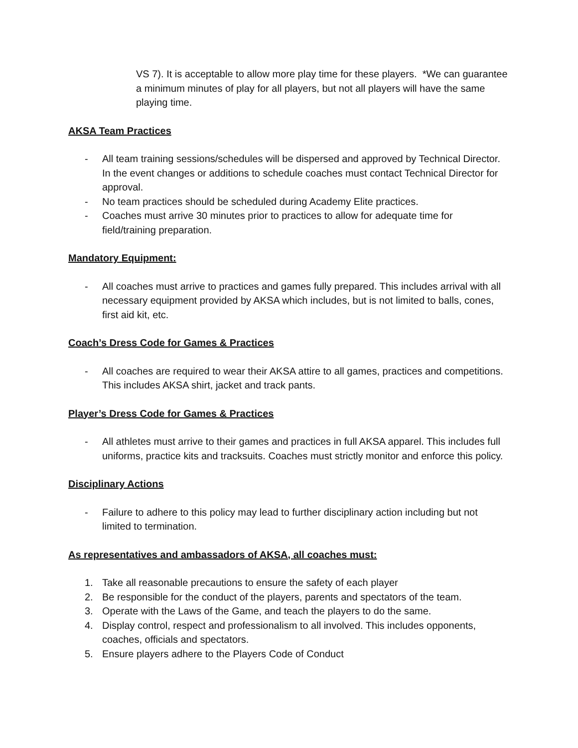VS 7). It is acceptable to allow more play time for these players. *We can guarantee a minimum minutes of play for all players, but not all players will have the same playing time.
AKSA Team Practices
- All team training sessions/schedules will be dispersed and approved by Technical Director. In the event changes or additions to schedule coaches must contact Technical Director for approval.
- No team practices should be scheduled during Academy Elite practices.
- Coaches must arrive 30 minutes prior to practices to allow for adequate time for field/training preparation.
Mandatory Equipment:
- All coaches must arrive to practices and games fully prepared. This includes arrival with all necessary equipment provided by AKSA which includes, but is not limited to balls, cones, first aid kit, etc.
Coach’s Dress Code for Games & Practices
- All coaches are required to wear their AKSA attire to all games, practices and competitions. This includes AKSA shirt, jacket and track pants.
Player’s Dress Code for Games & Practices
- All athletes must arrive to their games and practices in full AKSA apparel. This includes full uniforms, practice kits and tracksuits. Coaches must strictly monitor and enforce this policy.
Disciplinary Actions
- Failure to adhere to this policy may lead to further disciplinary action including but not limited to termination.
As representatives and ambassadors of AKSA, all coaches must:
1. Take all reasonable precautions to ensure the safety of each player
2. Be responsible for the conduct of the players, parents and spectators of the team.
3. Operate with the Laws of the Game, and teach the players to do the same.
4. Display control, respect and professionalism to all involved. This includes opponents, coaches, officials and spectators.
5. Ensure players adhere to the Players Code of Conduct